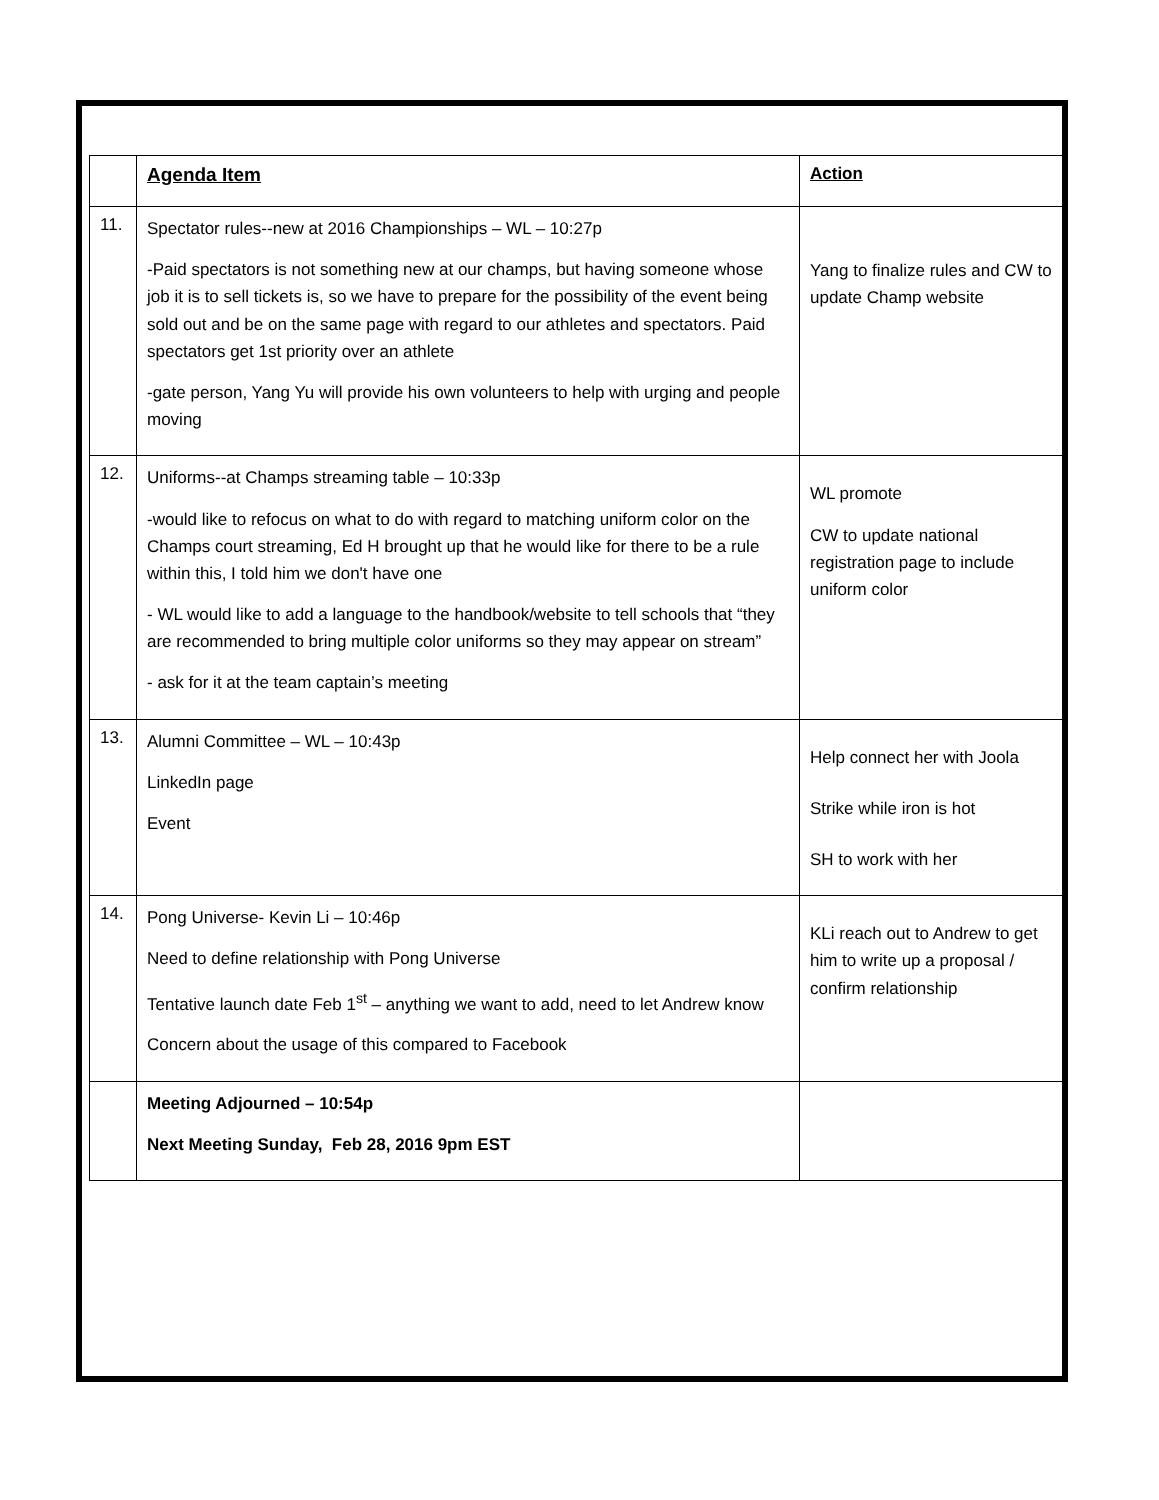| | Agenda Item | Action |
| --- | --- | --- |
| 11. | Spectator rules--new at 2016 Championships – WL – 10:27p -Paid spectators is not something new at our champs, but having someone whose job it is to sell tickets is, so we have to prepare for the possibility of the event being sold out and be on the same page with regard to our athletes and spectators. Paid spectators get 1st priority over an athlete -gate person, Yang Yu will provide his own volunteers to help with urging and people moving | Yang to finalize rules and CW to update Champ website |
| 12. | Uniforms--at Champs streaming table – 10:33p -would like to refocus on what to do with regard to matching uniform color on the Champs court streaming, Ed H brought up that he would like for there to be a rule within this, I told him we don't have one - WL would like to add a language to the handbook/website to tell schools that “they are recommended to bring multiple color uniforms so they may appear on stream” - ask for it at the team captain’s meeting | WL promote CW to update national registration page to include uniform color |
| 13. | Alumni Committee – WL – 10:43p LinkedIn page Event | Help connect her with Joola Strike while iron is hot SH to work with her |
| 14. | Pong Universe- Kevin Li – 10:46p Need to define relationship with Pong Universe Tentative launch date Feb 1<sup>st</sup> – anything we want to add, need to let Andrew know Concern about the usage of this compared to Facebook | KLi reach out to Andrew to get him to write up a proposal / confirm relationship |
| | Meeting Adjourned – 10:54p Next Meeting Sunday, Feb 28, 2016 9pm EST | |